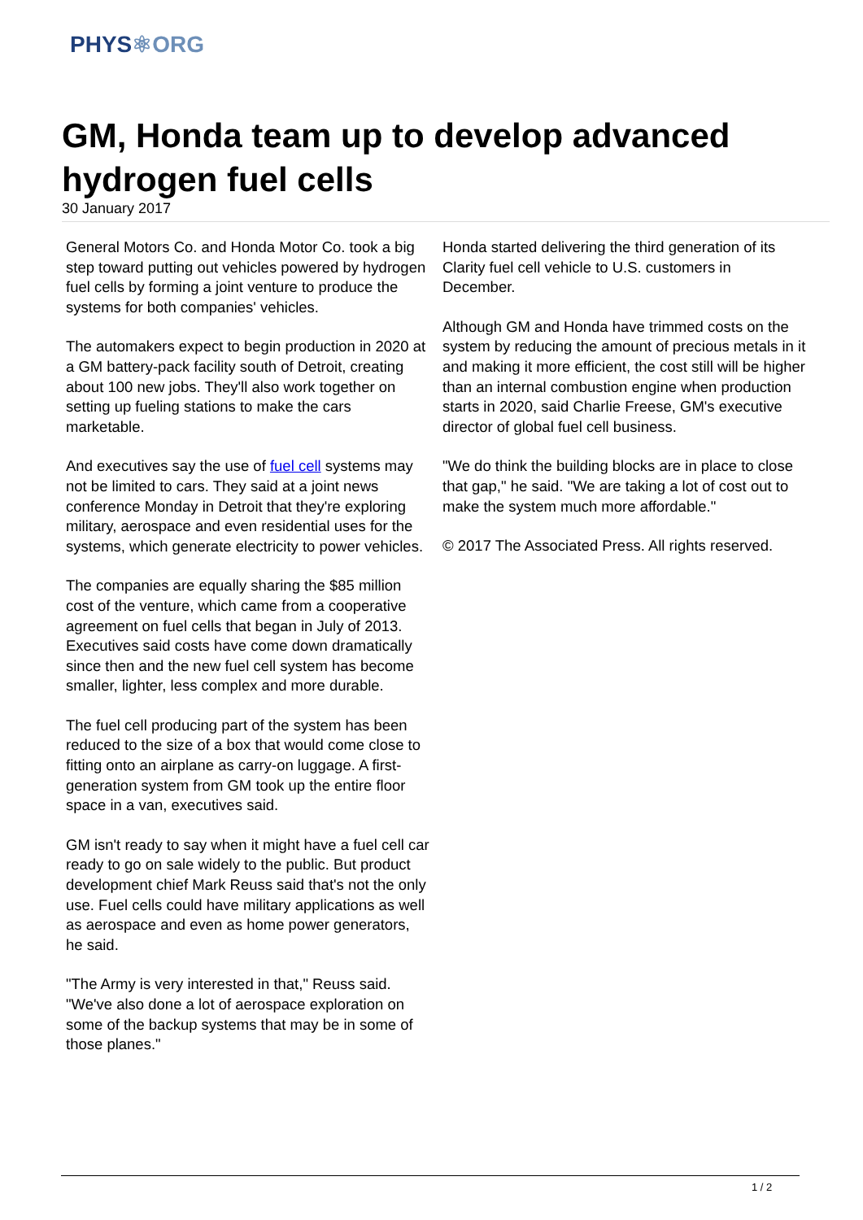PHYS⚛ORG
GM, Honda team up to develop advanced hydrogen fuel cells
30 January 2017
General Motors Co. and Honda Motor Co. took a big step toward putting out vehicles powered by hydrogen fuel cells by forming a joint venture to produce the systems for both companies' vehicles.
The automakers expect to begin production in 2020 at a GM battery-pack facility south of Detroit, creating about 100 new jobs. They'll also work together on setting up fueling stations to make the cars marketable.
And executives say the use of fuel cell systems may not be limited to cars. They said at a joint news conference Monday in Detroit that they're exploring military, aerospace and even residential uses for the systems, which generate electricity to power vehicles.
The companies are equally sharing the $85 million cost of the venture, which came from a cooperative agreement on fuel cells that began in July of 2013. Executives said costs have come down dramatically since then and the new fuel cell system has become smaller, lighter, less complex and more durable.
The fuel cell producing part of the system has been reduced to the size of a box that would come close to fitting onto an airplane as carry-on luggage. A first-generation system from GM took up the entire floor space in a van, executives said.
GM isn't ready to say when it might have a fuel cell car ready to go on sale widely to the public. But product development chief Mark Reuss said that's not the only use. Fuel cells could have military applications as well as aerospace and even as home power generators, he said.
"The Army is very interested in that," Reuss said. "We've also done a lot of aerospace exploration on some of the backup systems that may be in some of those planes."
Honda started delivering the third generation of its Clarity fuel cell vehicle to U.S. customers in December.
Although GM and Honda have trimmed costs on the system by reducing the amount of precious metals in it and making it more efficient, the cost still will be higher than an internal combustion engine when production starts in 2020, said Charlie Freese, GM's executive director of global fuel cell business.
"We do think the building blocks are in place to close that gap," he said. "We are taking a lot of cost out to make the system much more affordable."
© 2017 The Associated Press. All rights reserved.
1 / 2